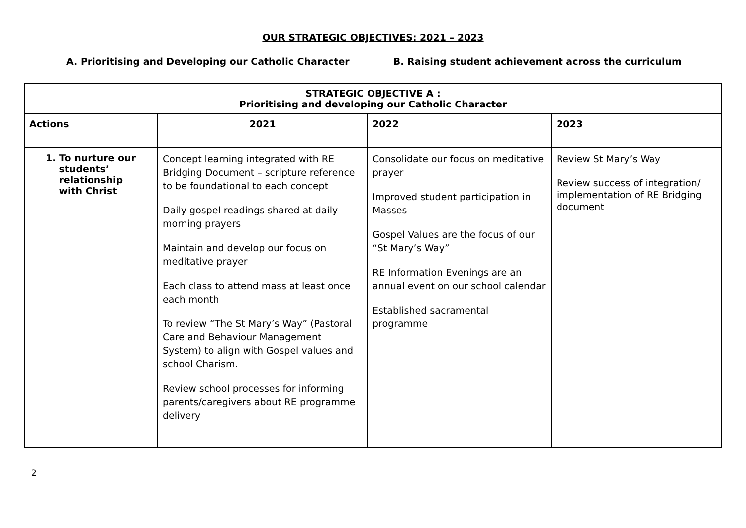OUR STRATEGIC OBJECTIVES: 2021 – 2023
A. Prioritising and Developing our Catholic Character
B. Raising student achievement across the curriculum
| STRATEGIC OBJECTIVE A : Prioritising and developing our Catholic Character | | | |
| --- | --- | --- | --- |
| Actions | 2021 | 2022 | 2023 |
| 1. To nurture our students’ relationship with Christ | Concept learning integrated with RE Bridging Document – scripture reference to be foundational to each concept Daily gospel readings shared at daily morning prayers Maintain and develop our focus on meditative prayer Each class to attend mass at least once each month To review “The St Mary’s Way” (Pastoral Care and Behaviour Management System) to align with Gospel values and school Charism. Review school processes for informing parents/caregivers about RE programme delivery | Consolidate our focus on meditative prayer Improved student participation in Masses Gospel Values are the focus of our “St Mary’s Way” RE Information Evenings are an annual event on our school calendar Established sacramental programme | Review St Mary’s Way Review success of integration/ implementation of RE Bridging document |
2